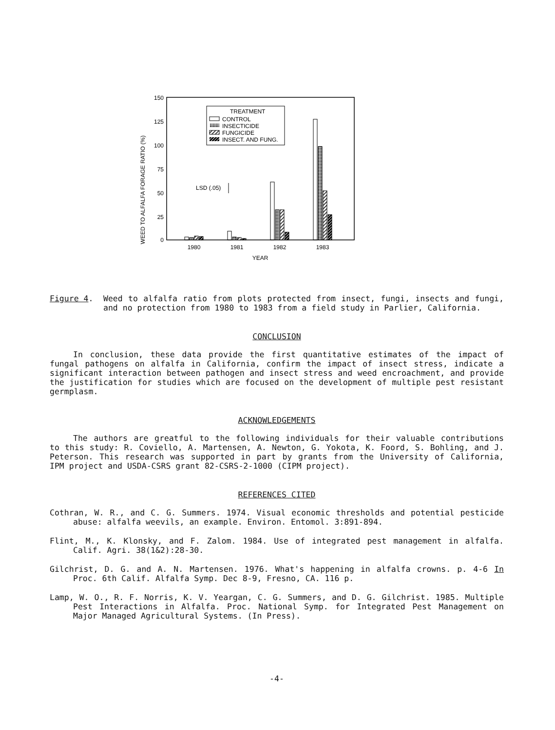150
125
100
75
50
25
0
WEED TO ALFALFA FORAGE RATIO (%)
TREATMENT
CONTROL
INSECTICIDE
FUNGICIDE
INSECT. AND FUNG.
LSD (.05)
1980
1981
1982
1983
YEAR
Figure 4.
Weed to alfalfa ratio from plots protected from insect, fungi, insects and fungi, and no protection from 1980 to 1983 from a field study in Parlier, California.
CONCLUSION
In conclusion, these data provide the first quantitative estimates of the impact of fungal pathogens on alfalfa in California, confirm the impact of insect stress, indicate a significant interaction between pathogen and insect stress and weed encroachment, and provide the justification for studies which are focused on the development of multiple pest resistant germplasm.
ACKNOWLEDGEMENTS
The authors are greatful to the following individuals for their valuable contributions to this study: R. Coviello, A. Martensen, A. Newton, G. Yokota, K. Foord, S. Bohling, and J. Peterson. This research was supported in part by grants from the University of California, IPM project and USDA-CSRS grant 82-CSRS-2-1000 (CIPM project).
REFERENCES CITED
Cothran, W. R., and C. G. Summers. 1974. Visual economic thresholds and potential pesticide abuse: alfalfa weevils, an example. Environ. Entomol. 3:891-894.
Flint, M., K. Klonsky, and F. Zalom. 1984. Use of integrated pest management in alfalfa. Calif. Agri. 38(1&2):28-30.
Gilchrist, D. G. and A. N. Martensen. 1976. What's happening in alfalfa crowns. p. 4-6 In Proc. 6th Calif. Alfalfa Symp. Dec 8-9, Fresno, CA. 116 p.
Lamp, W. O., R. F. Norris, K. V. Yeargan, C. G. Summers, and D. G. Gilchrist. 1985. Multiple Pest Interactions in Alfalfa. Proc. National Symp. for Integrated Pest Management on Major Managed Agricultural Systems. (In Press).
-4-